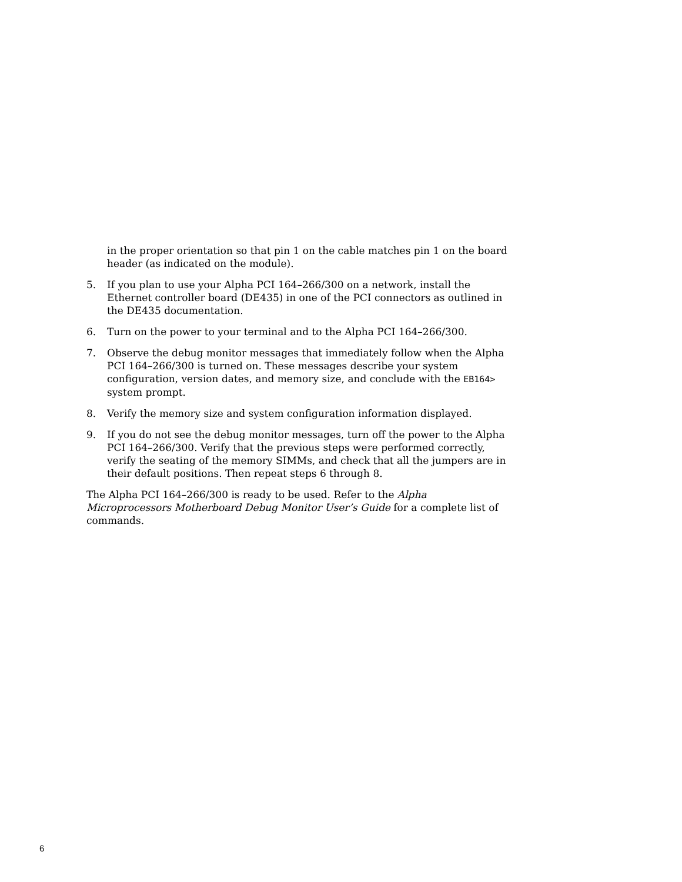in the proper orientation so that pin 1 on the cable matches pin 1 on the board header (as indicated on the module).
5. If you plan to use your Alpha PCI 164–266/300 on a network, install the Ethernet controller board (DE435) in one of the PCI connectors as outlined in the DE435 documentation.
6. Turn on the power to your terminal and to the Alpha PCI 164–266/300.
7. Observe the debug monitor messages that immediately follow when the Alpha PCI 164–266/300 is turned on. These messages describe your system configuration, version dates, and memory size, and conclude with the EB164> system prompt.
8. Verify the memory size and system configuration information displayed.
9. If you do not see the debug monitor messages, turn off the power to the Alpha PCI 164–266/300. Verify that the previous steps were performed correctly, verify the seating of the memory SIMMs, and check that all the jumpers are in their default positions. Then repeat steps 6 through 8.
The Alpha PCI 164–266/300 is ready to be used. Refer to the Alpha Microprocessors Motherboard Debug Monitor User’s Guide for a complete list of commands.
6